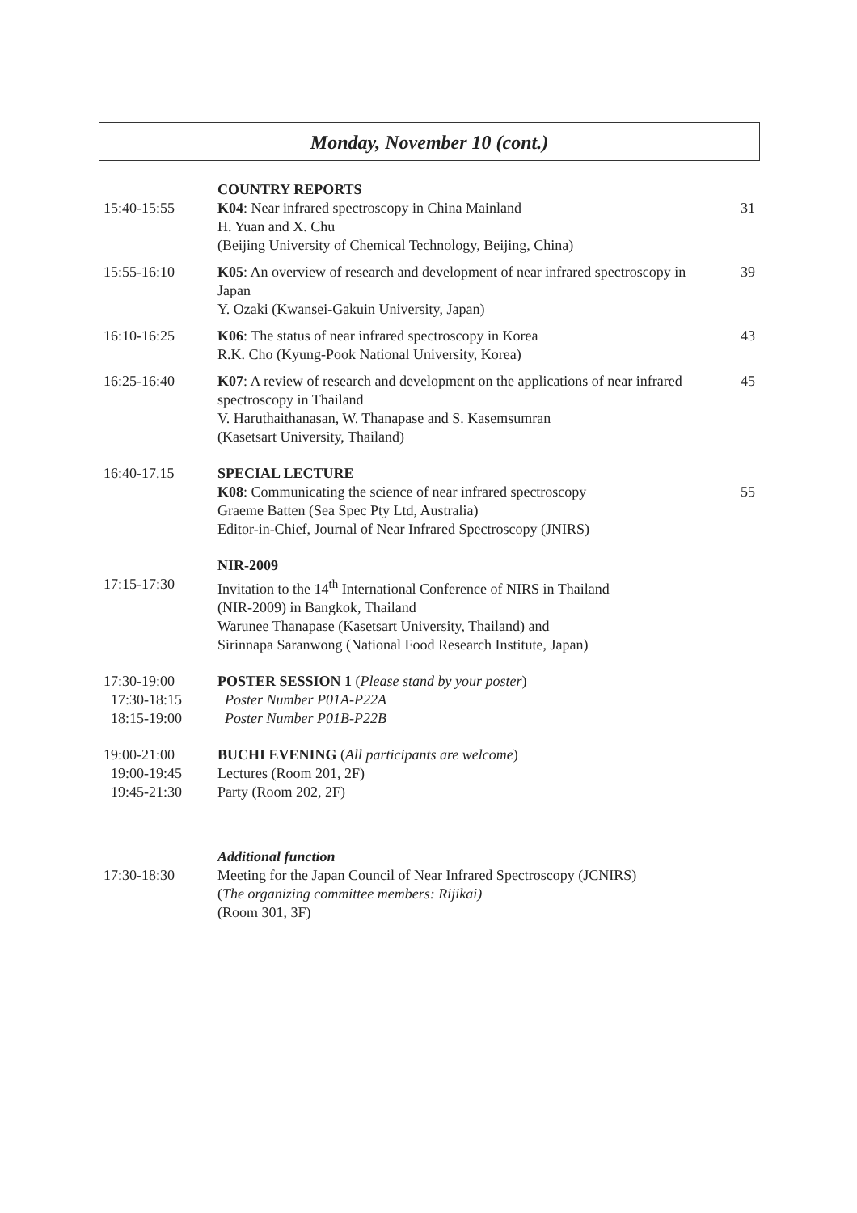Monday, November 10 (cont.)
COUNTRY REPORTS
15:40-15:55 K04: Near infrared spectroscopy in China Mainland
H. Yuan and X. Chu
(Beijing University of Chemical Technology, Beijing, China)
31
15:55-16:10 K05: An overview of research and development of near infrared spectroscopy in Japan
Y. Ozaki (Kwansei-Gakuin University, Japan)
39
16:10-16:25 K06: The status of near infrared spectroscopy in Korea
R.K. Cho (Kyung-Pook National University, Korea)
43
16:25-16:40 K07: A review of research and development on the applications of near infrared spectroscopy in Thailand
V. Haruthaithanasan, W. Thanapase and S. Kasemsumran
(Kasetsart University, Thailand)
45
16:40-17.15 SPECIAL LECTURE
K08: Communicating the science of near infrared spectroscopy
Graeme Batten (Sea Spec Pty Ltd, Australia)
Editor-in-Chief, Journal of Near Infrared Spectroscopy (JNIRS)
55
17:15-17:30 NIR-2009
Invitation to the 14<sup>th</sup> International Conference of NIRS in Thailand
(NIR-2009) in Bangkok, Thailand
Warunee Thanapase (Kasetsart University, Thailand) and
Sirinnapa Saranwong (National Food Research Institute, Japan)
17:30-19:00
17:30-18:15
18:15-19:00
POSTER SESSION 1 (Please stand by your poster)
Poster Number P01A-P22A
Poster Number P01B-P22B
19:00-21:00
19:00-19:45
19:45-21:30
BUCHI EVENING (All participants are welcome)
Lectures (Room 201, 2F)
Party (Room 202, 2F)
Additional function
17:30-18:30 Meeting for the Japan Council of Near Infrared Spectroscopy (JCNIRS)
(The organizing committee members: Rijikai)
(Room 301, 3F)